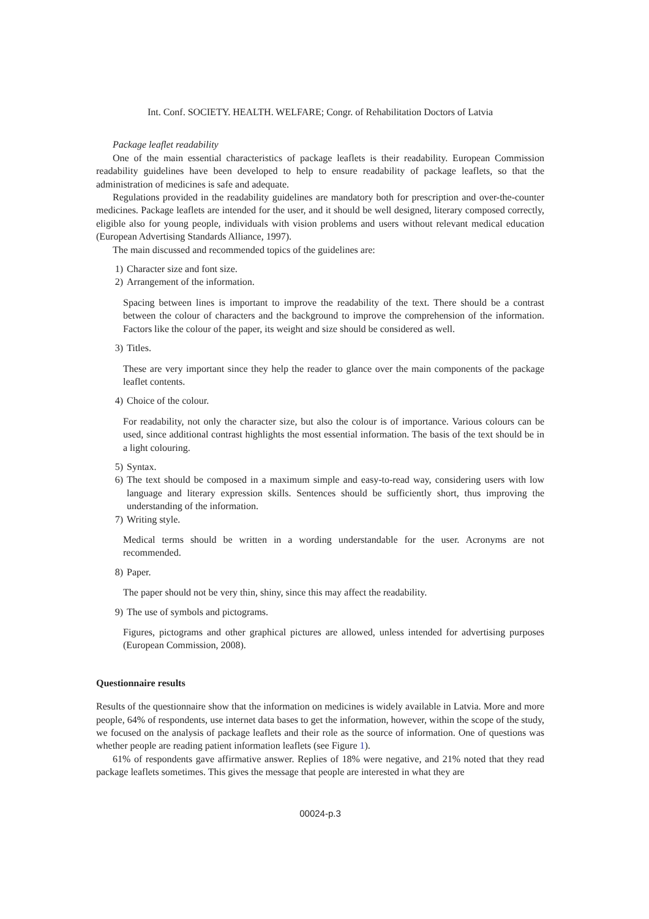Int. Conf. SOCIETY. HEALTH. WELFARE; Congr. of Rehabilitation Doctors of Latvia
Package leaflet readability
One of the main essential characteristics of package leaflets is their readability. European Commission readability guidelines have been developed to help to ensure readability of package leaflets, so that the administration of medicines is safe and adequate.
Regulations provided in the readability guidelines are mandatory both for prescription and over-the-counter medicines. Package leaflets are intended for the user, and it should be well designed, literary composed correctly, eligible also for young people, individuals with vision problems and users without relevant medical education (European Advertising Standards Alliance, 1997).
The main discussed and recommended topics of the guidelines are:
1) Character size and font size.
2) Arrangement of the information.
Spacing between lines is important to improve the readability of the text. There should be a contrast between the colour of characters and the background to improve the comprehension of the information. Factors like the colour of the paper, its weight and size should be considered as well.
3) Titles.
These are very important since they help the reader to glance over the main components of the package leaflet contents.
4) Choice of the colour.
For readability, not only the character size, but also the colour is of importance. Various colours can be used, since additional contrast highlights the most essential information. The basis of the text should be in a light colouring.
5) Syntax.
6) The text should be composed in a maximum simple and easy-to-read way, considering users with low language and literary expression skills. Sentences should be sufficiently short, thus improving the understanding of the information.
7) Writing style.
Medical terms should be written in a wording understandable for the user. Acronyms are not recommended.
8) Paper.
The paper should not be very thin, shiny, since this may affect the readability.
9) The use of symbols and pictograms.
Figures, pictograms and other graphical pictures are allowed, unless intended for advertising purposes (European Commission, 2008).
Questionnaire results
Results of the questionnaire show that the information on medicines is widely available in Latvia. More and more people, 64% of respondents, use internet data bases to get the information, however, within the scope of the study, we focused on the analysis of package leaflets and their role as the source of information. One of questions was whether people are reading patient information leaflets (see Figure 1).
61% of respondents gave affirmative answer. Replies of 18% were negative, and 21% noted that they read package leaflets sometimes. This gives the message that people are interested in what they are
00024-p.3